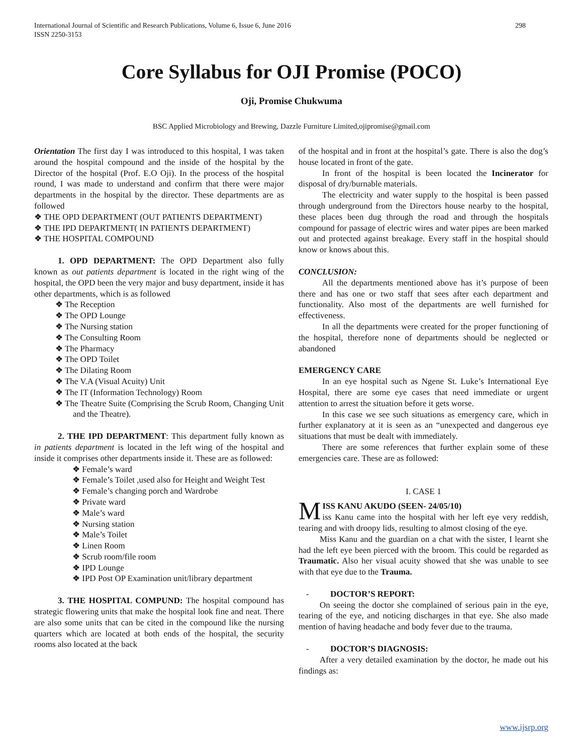298 International Journal of Scientific and Research Publications, Volume 6, Issue 6, June 2016
ISSN 2250-3153
Core Syllabus for OJI Promise (POCO)
Oji, Promise Chukwuma
BSC Applied Microbiology and Brewing, Dazzle Furniture Limited,ojipromise@gmail.com
Orientation The first day I was introduced to this hospital, I was taken around the hospital compound and the inside of the hospital by the Director of the hospital (Prof. E.O Oji). In the process of the hospital round, I was made to understand and confirm that there were major departments in the hospital by the director. These departments are as followed
❖ THE OPD DEPARTMENT (OUT PATIENTS DEPARTMENT)
❖ THE IPD DEPARTMENT( IN PATIENTS DEPARTMENT)
❖ THE HOSPITAL COMPOUND
1. OPD DEPARTMENT: The OPD Department also fully known as out patients department is located in the right wing of the hospital, the OPD been the very major and busy department, inside it has other departments, which is as followed
❖ The Reception
❖ The OPD Lounge
❖ The Nursing station
❖ The Consulting Room
❖ The Pharmacy
❖ The OPD Toilet
❖ The Dilating Room
❖ The V.A (Visual Acuity) Unit
❖ The IT (Information Technology) Room
❖ The Theatre Suite (Comprising the Scrub Room, Changing Unit and the Theatre).
2. THE IPD DEPARTMENT: This department fully known as in patients department is located in the left wing of the hospital and inside it comprises other departments inside it. These are as followed:
❖ Female’s ward
❖ Female’s Toilet ,used also for Height and Weight Test
❖ Female’s changing porch and Wardrobe
❖ Private ward
❖ Male’s ward
❖ Nursing station
❖ Male’s Toilet
❖ Linen Room
❖ Scrub room/file room
❖ IPD Lounge
❖ IPD Post OP Examination unit/library department
3. THE HOSPITAL COMPUND: The hospital compound has strategic flowering units that make the hospital look fine and neat. There are also some units that can be cited in the compound like the nursing quarters which are located at both ends of the hospital, the security rooms also located at the back
of the hospital and in front at the hospital’s gate. There is also the dog’s house located in front of the gate.
In front of the hospital is been located the Incinerator for disposal of dry/burnable materials.
The electricity and water supply to the hospital is been passed through underground from the Directors house nearby to the hospital, these places been dug through the road and through the hospitals compound for passage of electric wires and water pipes are been marked out and protected against breakage. Every staff in the hospital should know or knows about this.
CONCLUSION:
All the departments mentioned above has it’s purpose of been there and has one or two staff that sees after each department and functionality. Also most of the departments are well furnished for effectiveness.
In all the departments were created for the proper functioning of the hospital, therefore none of departments should be neglected or abandoned
EMERGENCY CARE
In an eye hospital such as Ngene St. Luke’s International Eye Hospital, there are some eye cases that need immediate or urgent attention to arrest the situation before it gets worse.
In this case we see such situations as emergency care, which in further explanatory at it is seen as an “unexpected and dangerous eye situations that must be dealt with immediately.
There are some references that further explain some of these emergencies care. These are as followed:
I. CASE 1
MISS KANU AKUDO (SEEN- 24/05/10)
iss Kanu came into the hospital with her left eye very reddish, tearing and with droopy lids, resulting to almost closing of the eye.
Miss Kanu and the guardian on a chat with the sister, I learnt she had the left eye been pierced with the broom. This could be regarded as Traumatic. Also her visual acuity showed that she was unable to see with that eye due to the Trauma.
- DOCTOR’S REPORT:
On seeing the doctor she complained of serious pain in the eye, tearing of the eye, and noticing discharges in that eye. She also made mention of having headache and body fever due to the trauma.
- DOCTOR’S DIAGNOSIS:
After a very detailed examination by the doctor, he made out his findings as:
www.ijsrp.org